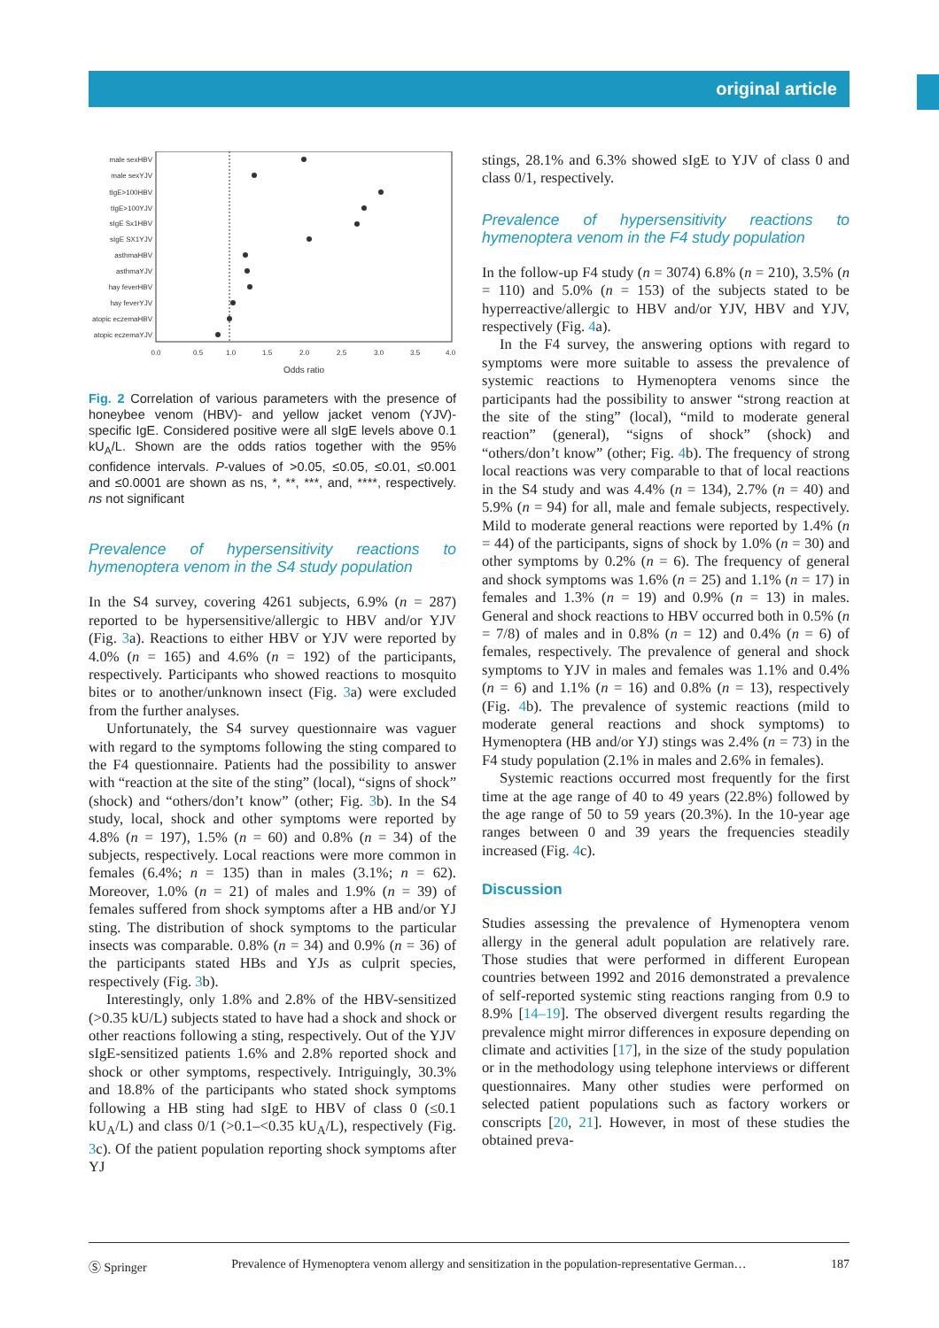original article
male sexHBV
male sexYJV
tIgE>100HBV
tIgE>100YJV
sIgE Sx1HBV
sIgE SX1YJV
asthmaHBV
asthmaYJV
hay feverHBV
hay feverYJV
atopic eczemaHBV
atopic eczemaYJV
0.0
0.5
1.0
1.5
2.0
2.5
3.0
3.5
4.0
Odds ratio
Fig. 2 Correlation of various parameters with the presence of honeybee venom (HBV)- and yellow jacket venom (YJV)-specific IgE. Considered positive were all sIgE levels above 0.1 kU<sub>A</sub>/L. Shown are the odds ratios together with the 95% confidence intervals. P-values of >0.05, ≤0.05, ≤0.01, ≤0.001 and ≤0.0001 are shown as ns, *, **, ***, and, ****, respectively. ns not significant
Prevalence of hypersensitivity reactions to hymenoptera venom in the S4 study population
In the S4 survey, covering 4261 subjects, 6.9% (n = 287) reported to be hypersensitive/allergic to HBV and/or YJV (Fig. 3a). Reactions to either HBV or YJV were reported by 4.0% (n = 165) and 4.6% (n = 192) of the participants, respectively. Participants who showed reactions to mosquito bites or to another/unknown insect (Fig. 3a) were excluded from the further analyses.
Unfortunately, the S4 survey questionnaire was vaguer with regard to the symptoms following the sting compared to the F4 questionnaire. Patients had the possibility to answer with “reaction at the site of the sting” (local), “signs of shock” (shock) and “others/don’t know” (other; Fig. 3b). In the S4 study, local, shock and other symptoms were reported by 4.8% (n = 197), 1.5% (n = 60) and 0.8% (n = 34) of the subjects, respectively. Local reactions were more common in females (6.4%; n = 135) than in males (3.1%; n = 62). Moreover, 1.0% (n = 21) of males and 1.9% (n = 39) of females suffered from shock symptoms after a HB and/or YJ sting. The distribution of shock symptoms to the particular insects was comparable. 0.8% (n = 34) and 0.9% (n = 36) of the participants stated HBs and YJs as culprit species, respectively (Fig. 3b).
Interestingly, only 1.8% and 2.8% of the HBV-sensitized (>0.35 kU/L) subjects stated to have had a shock and shock or other reactions following a sting, respectively. Out of the YJV sIgE-sensitized patients 1.6% and 2.8% reported shock and shock or other symptoms, respectively. Intriguingly, 30.3% and 18.8% of the participants who stated shock symptoms following a HB sting had sIgE to HBV of class 0 (≤0.1 kU<sub>A</sub>/L) and class 0/1 (>0.1–<0.35 kU<sub>A</sub>/L), respectively (Fig. 3c). Of the patient population reporting shock symptoms after YJ
stings, 28.1% and 6.3% showed sIgE to YJV of class 0 and class 0/1, respectively.
Prevalence of hypersensitivity reactions to hymenoptera venom in the F4 study population
In the follow-up F4 study (n = 3074) 6.8% (n = 210), 3.5% (n = 110) and 5.0% (n = 153) of the subjects stated to be hyperreactive/allergic to HBV and/or YJV, HBV and YJV, respectively (Fig. 4a).
In the F4 survey, the answering options with regard to symptoms were more suitable to assess the prevalence of systemic reactions to Hymenoptera venoms since the participants had the possibility to answer “strong reaction at the site of the sting” (local), “mild to moderate general reaction” (general), “signs of shock” (shock) and “others/don’t know” (other; Fig. 4b). The frequency of strong local reactions was very comparable to that of local reactions in the S4 study and was 4.4% (n = 134), 2.7% (n = 40) and 5.9% (n = 94) for all, male and female subjects, respectively. Mild to moderate general reactions were reported by 1.4% (n = 44) of the participants, signs of shock by 1.0% (n = 30) and other symptoms by 0.2% (n = 6). The frequency of general and shock symptoms was 1.6% (n = 25) and 1.1% (n = 17) in females and 1.3% (n = 19) and 0.9% (n = 13) in males. General and shock reactions to HBV occurred both in 0.5% (n = 7/8) of males and in 0.8% (n = 12) and 0.4% (n = 6) of females, respectively. The prevalence of general and shock symptoms to YJV in males and females was 1.1% and 0.4% (n = 6) and 1.1% (n = 16) and 0.8% (n = 13), respectively (Fig. 4b). The prevalence of systemic reactions (mild to moderate general reactions and shock symptoms) to Hymenoptera (HB and/or YJ) stings was 2.4% (n = 73) in the F4 study population (2.1% in males and 2.6% in females).
Systemic reactions occurred most frequently for the first time at the age range of 40 to 49 years (22.8%) followed by the age range of 50 to 59 years (20.3%). In the 10-year age ranges between 0 and 39 years the frequencies steadily increased (Fig. 4c).
Discussion
Studies assessing the prevalence of Hymenoptera venom allergy in the general adult population are relatively rare. Those studies that were performed in different European countries between 1992 and 2016 demonstrated a prevalence of self-reported systemic sting reactions ranging from 0.9 to 8.9% [14–19]. The observed divergent results regarding the prevalence might mirror differences in exposure depending on climate and activities [17], in the size of the study population or in the methodology using telephone interviews or different questionnaires. Many other studies were performed on selected patient populations such as factory workers or conscripts [20, 21]. However, in most of these studies the obtained preva-
Ⓢ Springer Prevalence of Hymenoptera venom allergy and sensitization in the population-representative German… 187